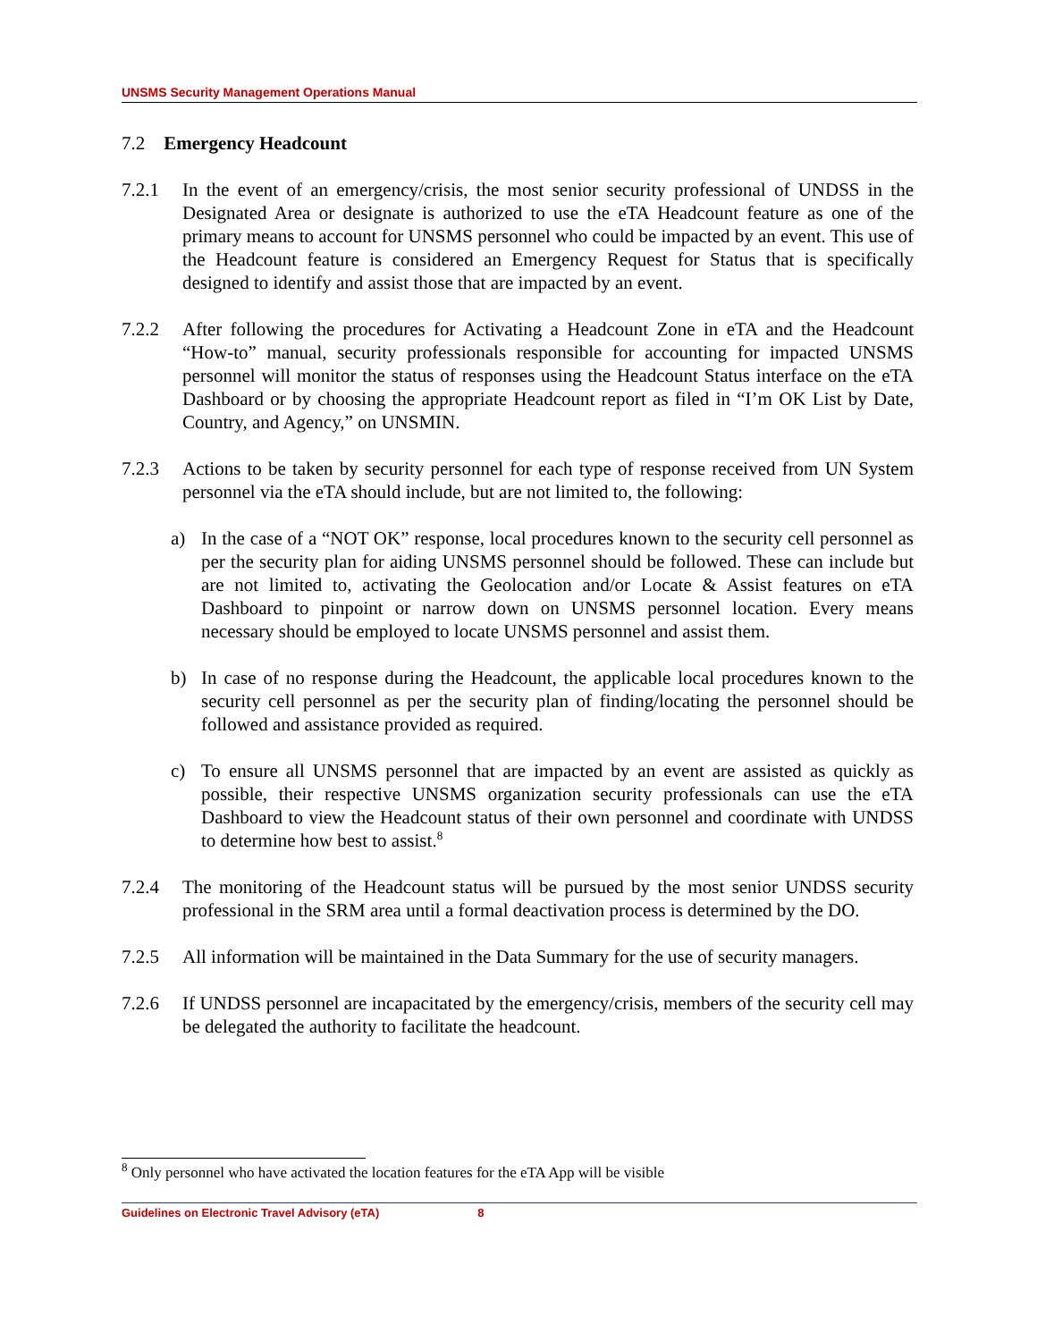UNSMS Security Management Operations Manual
7.2 Emergency Headcount
7.2.1 In the event of an emergency/crisis, the most senior security professional of UNDSS in the Designated Area or designate is authorized to use the eTA Headcount feature as one of the primary means to account for UNSMS personnel who could be impacted by an event. This use of the Headcount feature is considered an Emergency Request for Status that is specifically designed to identify and assist those that are impacted by an event.
7.2.2 After following the procedures for Activating a Headcount Zone in eTA and the Headcount “How-to” manual, security professionals responsible for accounting for impacted UNSMS personnel will monitor the status of responses using the Headcount Status interface on the eTA Dashboard or by choosing the appropriate Headcount report as filed in “I’m OK List by Date, Country, and Agency,” on UNSMIN.
7.2.3 Actions to be taken by security personnel for each type of response received from UN System personnel via the eTA should include, but are not limited to, the following:
a) In the case of a “NOT OK” response, local procedures known to the security cell personnel as per the security plan for aiding UNSMS personnel should be followed. These can include but are not limited to, activating the Geolocation and/or Locate & Assist features on eTA Dashboard to pinpoint or narrow down on UNSMS personnel location. Every means necessary should be employed to locate UNSMS personnel and assist them.
b) In case of no response during the Headcount, the applicable local procedures known to the security cell personnel as per the security plan of finding/locating the personnel should be followed and assistance provided as required.
c) To ensure all UNSMS personnel that are impacted by an event are assisted as quickly as possible, their respective UNSMS organization security professionals can use the eTA Dashboard to view the Headcount status of their own personnel and coordinate with UNDSS to determine how best to assist.<sup>8</sup>
7.2.4 The monitoring of the Headcount status will be pursued by the most senior UNDSS security professional in the SRM area until a formal deactivation process is determined by the DO.
7.2.5 All information will be maintained in the Data Summary for the use of security managers.
7.2.6 If UNDSS personnel are incapacitated by the emergency/crisis, members of the security cell may be delegated the authority to facilitate the headcount.
<sup>8</sup> Only personnel who have activated the location features for the eTA App will be visible
Guidelines on Electronic Travel Advisory (eTA) 8